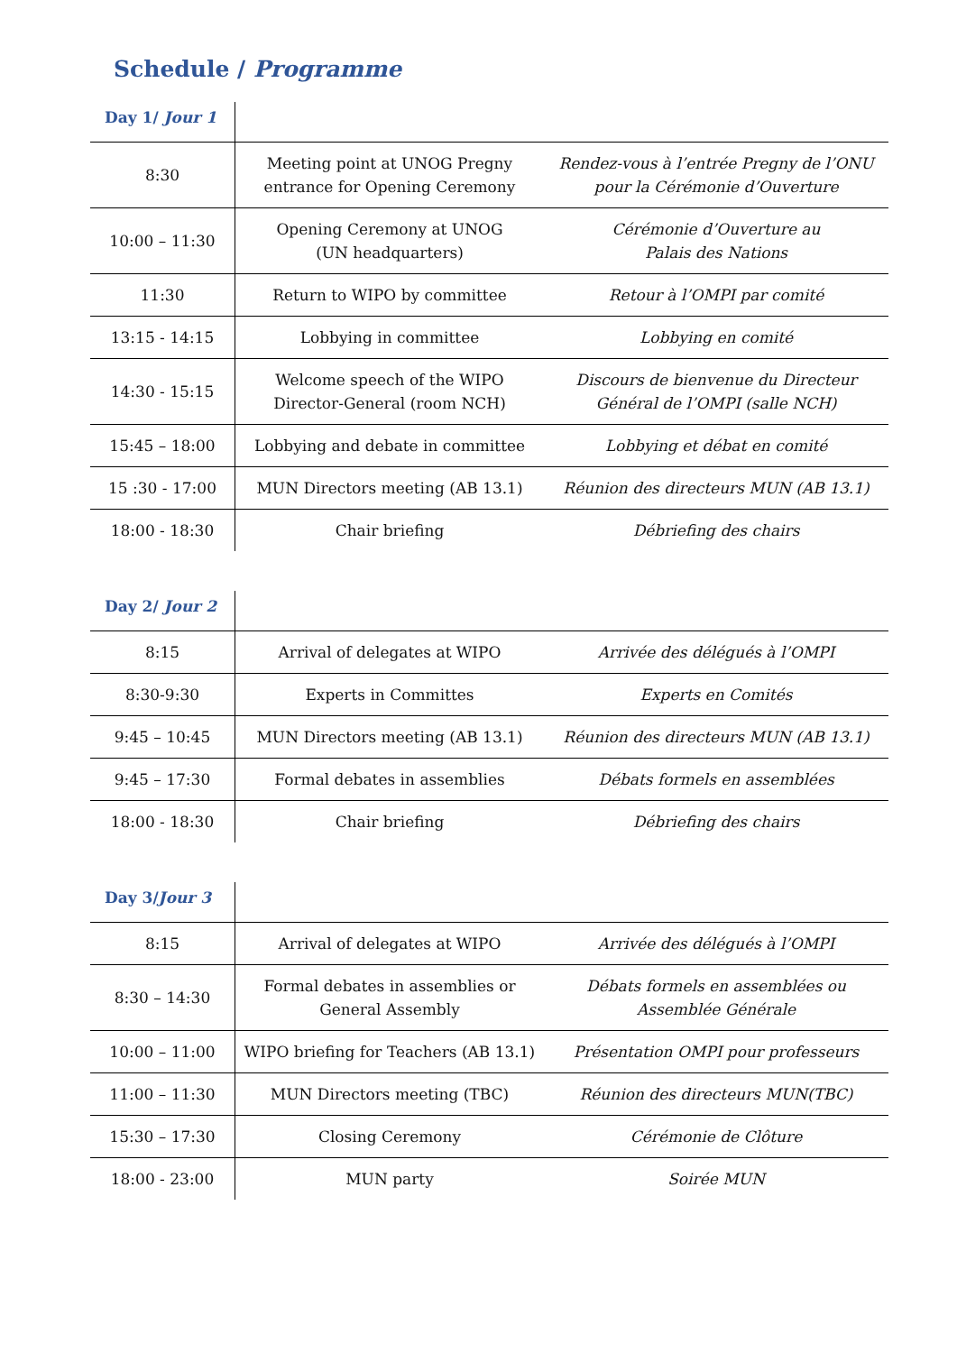Schedule / Programme
| Day 1/ Jour 1 | | |
| --- | --- | --- |
| 8:30 | Meeting point at UNOG Pregny entrance for Opening Ceremony | Rendez-vous à l’entrée Pregny de l’ONU pour la Cérémonie d’Ouverture |
| 10:00 – 11:30 | Opening Ceremony at UNOG (UN headquarters) | Cérémonie d’Ouverture au Palais des Nations |
| 11:30 | Return to WIPO by committee | Retour à l’OMPI par comité |
| 13:15 - 14:15 | Lobbying in committee | Lobbying en comité |
| 14:30 - 15:15 | Welcome speech of the WIPO Director-General (room NCH) | Discours de bienvenue du Directeur Général de l’OMPI (salle NCH) |
| 15:45 – 18:00 | Lobbying and debate in committee | Lobbying et débat en comité |
| 15 :30 - 17:00 | MUN Directors meeting (AB 13.1) | Réunion des directeurs MUN (AB 13.1) |
| 18:00 - 18:30 | Chair briefing | Débriefing des chairs |
| Day 2/ Jour 2 | | |
| --- | --- | --- |
| 8:15 | Arrival of delegates at WIPO | Arrivée des délégués à l’OMPI |
| 8:30-9:30 | Experts in Committes | Experts en Comités |
| 9:45 – 10:45 | MUN Directors meeting (AB 13.1) | Réunion des directeurs MUN (AB 13.1) |
| 9:45 – 17:30 | Formal debates in assemblies | Débats formels en assemblées |
| 18:00 - 18:30 | Chair briefing | Débriefing des chairs |
| Day 3/ Jour 3 | | |
| --- | --- | --- |
| 8:15 | Arrival of delegates at WIPO | Arrivée des délégués à l’OMPI |
| 8:30 – 14:30 | Formal debates in assemblies or General Assembly | Débats formels en assemblées ou Assemblée Générale |
| 10:00 – 11:00 | WIPO briefing for Teachers (AB 13.1) | Présentation OMPI pour professeurs |
| 11:00 – 11:30 | MUN Directors meeting (TBC) | Réunion des directeurs MUN(TBC) |
| 15:30 – 17:30 | Closing Ceremony | Cérémonie de Clôture |
| 18:00 - 23:00 | MUN party | Soirée MUN |